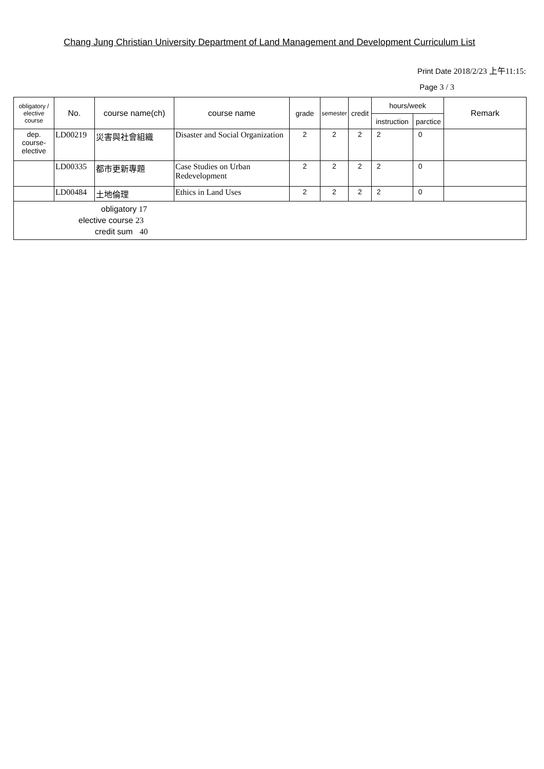Chang Jung Christian University Department of Land Management and Development Curriculum List
Print Date 2018/2/23 上午11:15:
Page 3 / 3
| obligatory / elective course | No. | course name(ch) | course name | grade | semester | credit | hours/week | | Remark |
| --- | --- | --- | --- | --- | --- | --- | --- | --- | --- |
| | | | | | | | instruction | parctice | |
| dep. course-elective | LD00219 | 災害與社會組織 | Disaster and Social Organization | 2 | 2 | 2 | 2 | 0 | |
| | LD00335 | 都市更新專題 | Case Studies on Urban Redevelopment | 2 | 2 | 2 | 2 | 0 | |
| | LD00484 | 土地倫理 | Ethics in Land Uses | 2 | 2 | 2 | 2 | 0 | |
| obligatory 17 elective course 23 credit sum 40 | | | | | | | | | |